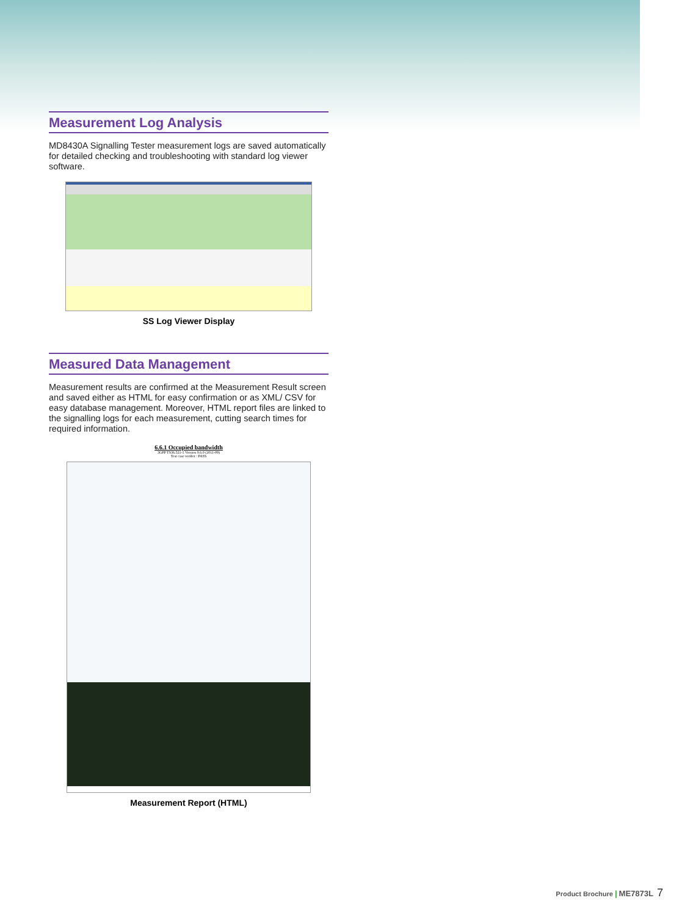Measurement Log Analysis
MD8430A Signalling Tester measurement logs are saved automatically for detailed checking and troubleshooting with standard log viewer software.
SS Log Viewer Display
Measured Data Management
Measurement results are confirmed at the Measurement Result screen and saved either as HTML for easy confirmation or as XML/ CSV for easy database management. Moreover, HTML report files are linked to the signalling logs for each measurement, cutting search times for required information.
6.6.1 Occupied bandwidth
3GPP TS36.521-1 Version 9.6.0 (2011-09)
Test case verdict : PASS
Measurement Report (HTML)
Product Brochure | ME7873L 7